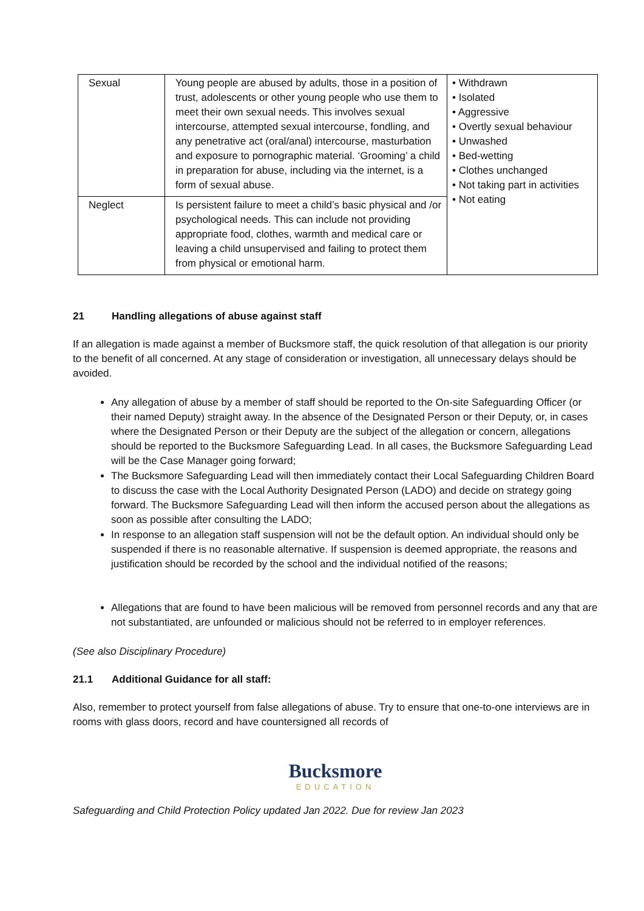| Sexual | Young people are abused by adults, those in a position of trust, adolescents or other young people who use them to meet their own sexual needs. This involves sexual intercourse, attempted sexual intercourse, fondling, and any penetrative act (oral/anal) intercourse, masturbation and exposure to pornographic material. ‘Grooming’ a child in preparation for abuse, including via the internet, is a form of sexual abuse. | • Withdrawn • Isolated • Aggressive • Overtly sexual behaviour • Unwashed • Bed-wetting • Clothes unchanged • Not taking part in activities • Not eating |
| Neglect | Is persistent failure to meet a child’s basic physical and /or psychological needs. This can include not providing appropriate food, clothes, warmth and medical care or leaving a child unsupervised and failing to protect them from physical or emotional harm. | |
21 Handling allegations of abuse against staff
If an allegation is made against a member of Bucksmore staff, the quick resolution of that allegation is our priority to the benefit of all concerned. At any stage of consideration or investigation, all unnecessary delays should be avoided.
Any allegation of abuse by a member of staff should be reported to the On-site Safeguarding Officer (or their named Deputy) straight away. In the absence of the Designated Person or their Deputy, or, in cases where the Designated Person or their Deputy are the subject of the allegation or concern, allegations should be reported to the Bucksmore Safeguarding Lead. In all cases, the Bucksmore Safeguarding Lead will be the Case Manager going forward;
The Bucksmore Safeguarding Lead will then immediately contact their Local Safeguarding Children Board to discuss the case with the Local Authority Designated Person (LADO) and decide on strategy going forward. The Bucksmore Safeguarding Lead will then inform the accused person about the allegations as soon as possible after consulting the LADO;
In response to an allegation staff suspension will not be the default option. An individual should only be suspended if there is no reasonable alternative. If suspension is deemed appropriate, the reasons and justification should be recorded by the school and the individual notified of the reasons;
Allegations that are found to have been malicious will be removed from personnel records and any that are not substantiated, are unfounded or malicious should not be referred to in employer references.
(See also Disciplinary Procedure)
21.1 Additional Guidance for all staff:
Also, remember to protect yourself from false allegations of abuse. Try to ensure that one-to-one interviews are in rooms with glass doors, record and have countersigned all records of
Bucksmore
EDUCATION
Safeguarding and Child Protection Policy updated Jan 2022. Due for review Jan 2023